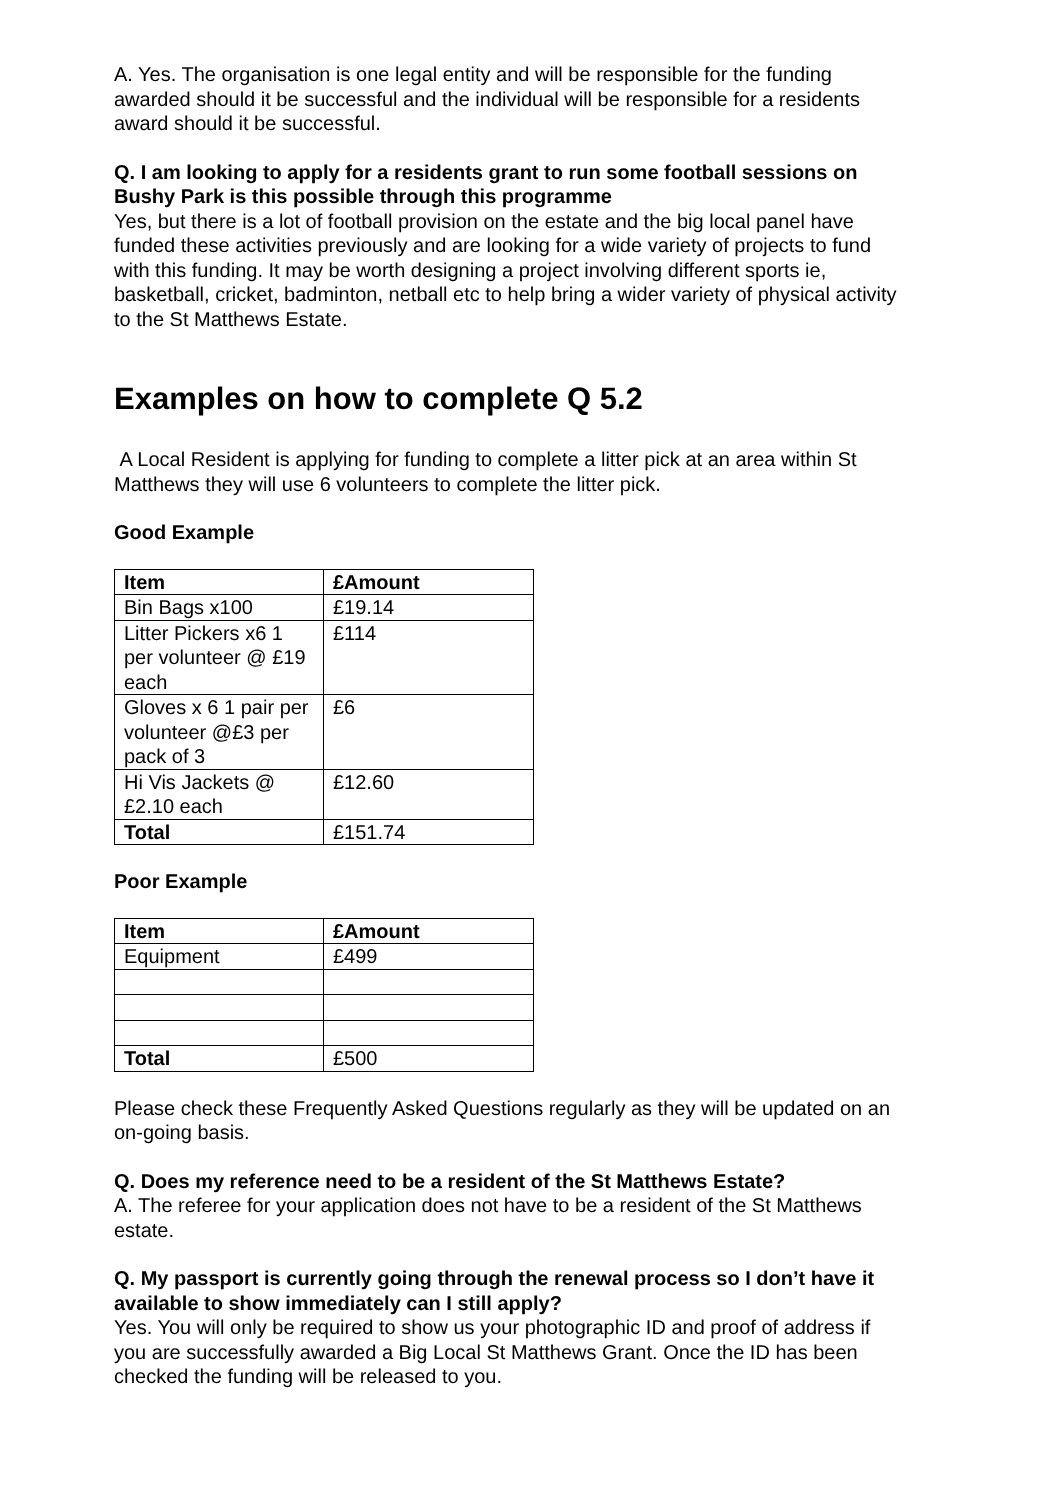A. Yes. The organisation is one legal entity and will be responsible for the funding awarded should it be successful and the individual will be responsible for a residents award should it be successful.
Q. I am looking to apply for a residents grant to run some football sessions on Bushy Park is this possible through this programme
Yes, but there is a lot of football provision on the estate and the big local panel have funded these activities previously and are looking for a wide variety of projects to fund with this funding. It may be worth designing a project involving different sports ie, basketball, cricket, badminton, netball etc to help bring a wider variety of physical activity to the St Matthews Estate.
Examples on how to complete Q 5.2
A Local Resident is applying for funding to complete a litter pick at an area within St Matthews they will use 6 volunteers to complete the litter pick.
Good Example
| Item | £Amount |
| --- | --- |
| Bin Bags x100 | £19.14 |
| Litter Pickers x6 1 per volunteer @ £19 each | £114 |
| Gloves x 6 1 pair per volunteer @£3 per pack of 3 | £6 |
| Hi Vis Jackets @ £2.10 each | £12.60 |
| Total | £151.74 |
Poor Example
| Item | £Amount |
| --- | --- |
| Equipment | £499 |
| Total | £500 |
Please check these Frequently Asked Questions regularly as they will be updated on an on-going basis.
Q. Does my reference need to be a resident of the St Matthews Estate?
A. The referee for your application does not have to be a resident of the St Matthews estate.
Q. My passport is currently going through the renewal process so I don’t have it available to show immediately can I still apply?
Yes. You will only be required to show us your photographic ID and proof of address if you are successfully awarded a Big Local St Matthews Grant. Once the ID has been checked the funding will be released to you.